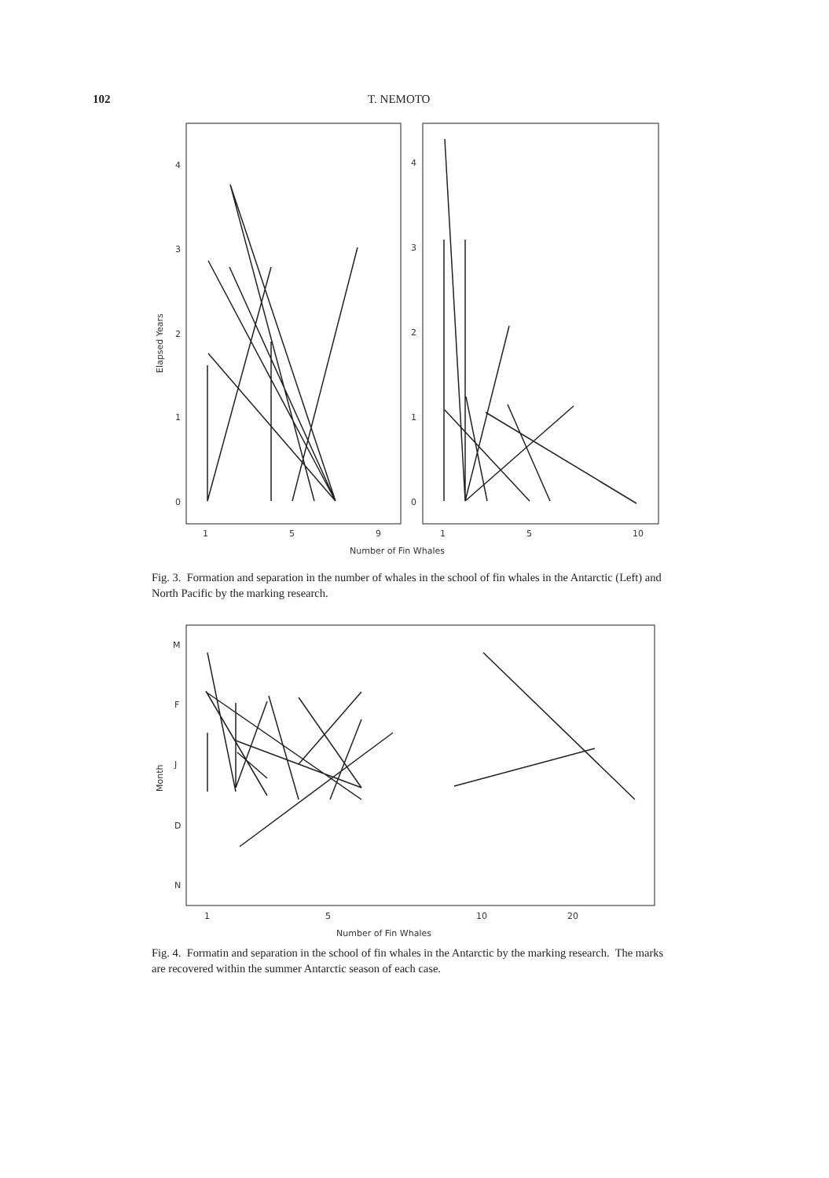102 T. NEMOTO
4
3
2
1
0
4
3
2
1
0
1
5
9
1
5
10
Number of Fin Whales
Elapsed Years
Fig. 3. Formation and separation in the number of whales in the school of fin whales in the Antarctic (Left) and North Pacific by the marking research.
M
F
J
D
N
1
5
10
20
Number of Fin Whales
Month
Fig. 4. Formatin and separation in the school of fin whales in the Antarctic by the marking research. The marks are recovered within the summer Antarctic season of each case.